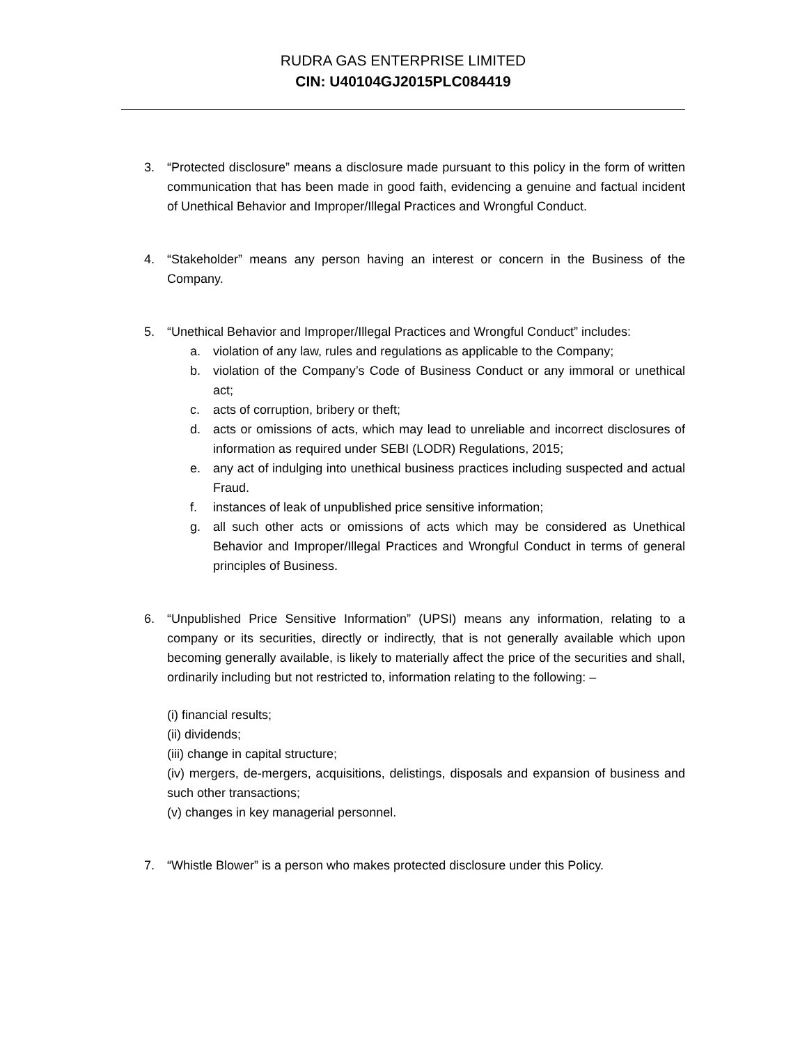RUDRA GAS ENTERPRISE LIMITED
CIN: U40104GJ2015PLC084419
3. “Protected disclosure” means a disclosure made pursuant to this policy in the form of written communication that has been made in good faith, evidencing a genuine and factual incident of Unethical Behavior and Improper/Illegal Practices and Wrongful Conduct.
4. “Stakeholder” means any person having an interest or concern in the Business of the Company.
5. “Unethical Behavior and Improper/Illegal Practices and Wrongful Conduct” includes:
a. violation of any law, rules and regulations as applicable to the Company;
b. violation of the Company’s Code of Business Conduct or any immoral or unethical act;
c. acts of corruption, bribery or theft;
d. acts or omissions of acts, which may lead to unreliable and incorrect disclosures of information as required under SEBI (LODR) Regulations, 2015;
e. any act of indulging into unethical business practices including suspected and actual Fraud.
f. instances of leak of unpublished price sensitive information;
g. all such other acts or omissions of acts which may be considered as Unethical Behavior and Improper/Illegal Practices and Wrongful Conduct in terms of general principles of Business.
6. “Unpublished Price Sensitive Information” (UPSI) means any information, relating to a company or its securities, directly or indirectly, that is not generally available which upon becoming generally available, is likely to materially affect the price of the securities and shall, ordinarily including but not restricted to, information relating to the following: –
(i) financial results;
(ii) dividends;
(iii) change in capital structure;
(iv) mergers, de-mergers, acquisitions, delistings, disposals and expansion of business and such other transactions;
(v) changes in key managerial personnel.
7. “Whistle Blower” is a person who makes protected disclosure under this Policy.